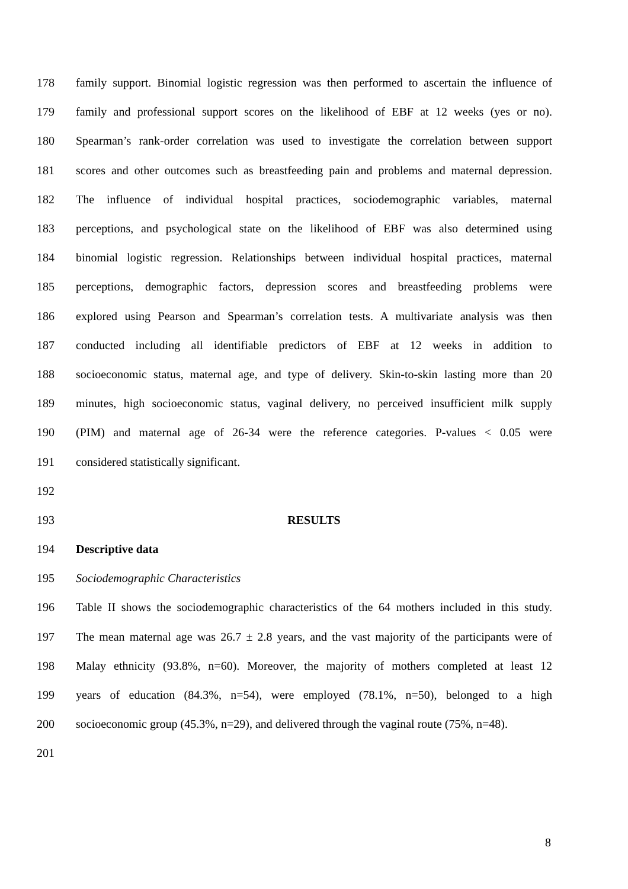178 family support. Binomial logistic regression was then performed to ascertain the influence of
179 family and professional support scores on the likelihood of EBF at 12 weeks (yes or no).
180 Spearman’s rank-order correlation was used to investigate the correlation between support
181 scores and other outcomes such as breastfeeding pain and problems and maternal depression.
182 The influence of individual hospital practices, sociodemographic variables, maternal
183 perceptions, and psychological state on the likelihood of EBF was also determined using
184 binomial logistic regression. Relationships between individual hospital practices, maternal
185 perceptions, demographic factors, depression scores and breastfeeding problems were
186 explored using Pearson and Spearman’s correlation tests. A multivariate analysis was then
187 conducted including all identifiable predictors of EBF at 12 weeks in addition to
188 socioeconomic status, maternal age, and type of delivery. Skin-to-skin lasting more than 20
189 minutes, high socioeconomic status, vaginal delivery, no perceived insufficient milk supply
190 (PIM) and maternal age of 26-34 were the reference categories. P-values < 0.05 were
191 considered statistically significant.
192
193 RESULTS
194 Descriptive data
195 Sociodemographic Characteristics
196 Table II shows the sociodemographic characteristics of the 64 mothers included in this study.
197 The mean maternal age was 26.7 ± 2.8 years, and the vast majority of the participants were of
198 Malay ethnicity (93.8%, n=60). Moreover, the majority of mothers completed at least 12
199 years of education (84.3%, n=54), were employed (78.1%, n=50), belonged to a high
200 socioeconomic group (45.3%, n=29), and delivered through the vaginal route (75%, n=48).
201
8